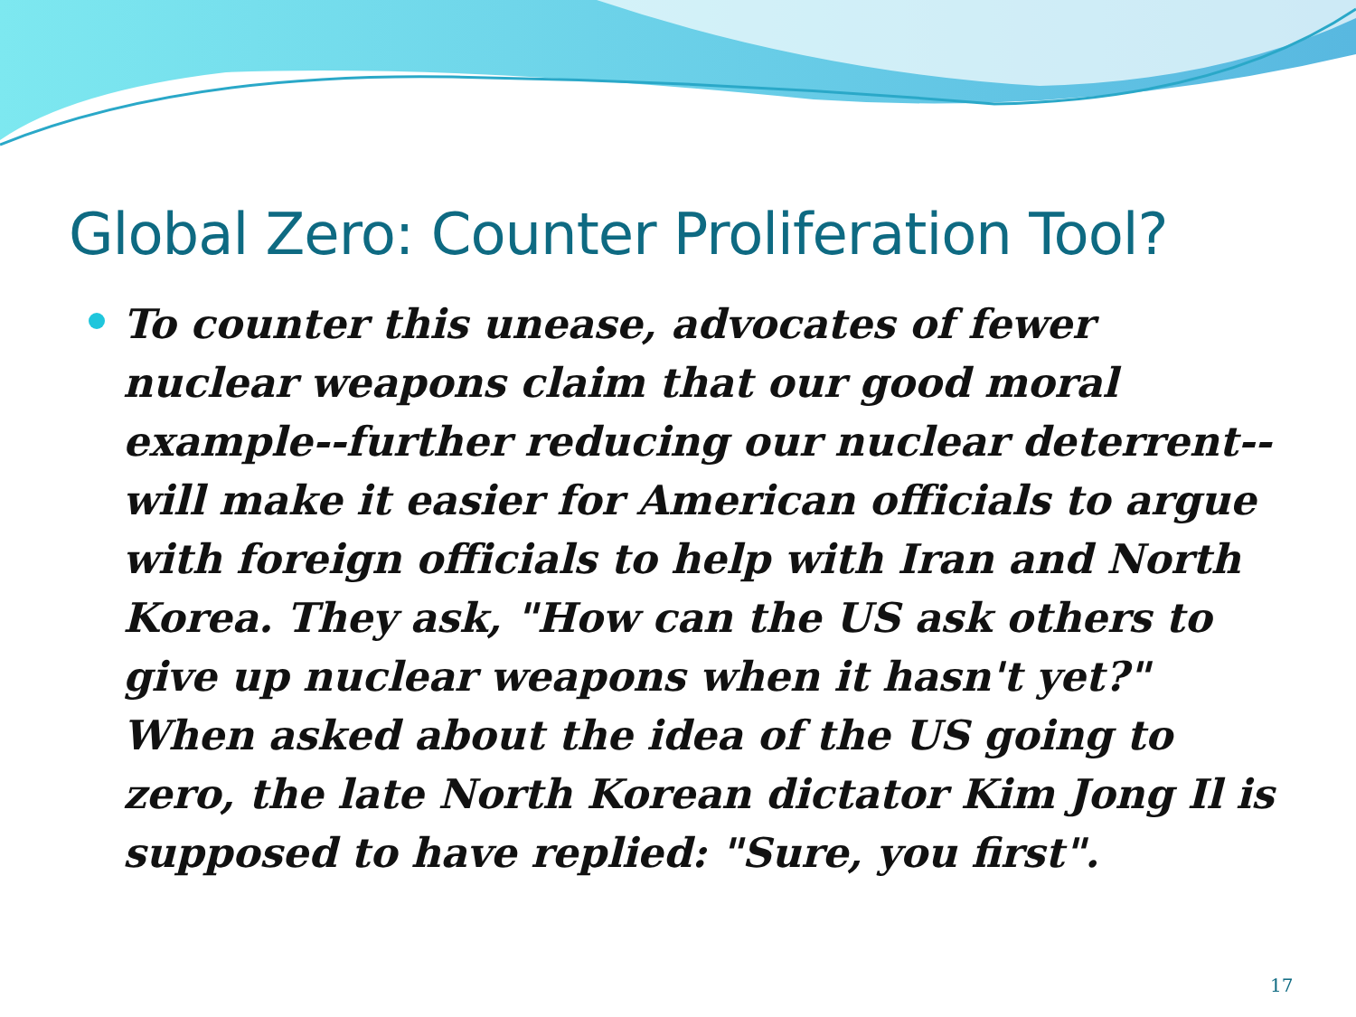Global Zero: Counter Proliferation Tool?
To counter this unease, advocates of fewer nuclear weapons claim that our good moral example--further reducing our nuclear deterrent--will make it easier for American officials to argue with foreign officials to help with Iran and North Korea. They ask, "How can the US ask others to give up nuclear weapons when it hasn't yet?" When asked about the idea of the US going to zero, the late North Korean dictator Kim Jong Il is supposed to have replied: "Sure, you first".
17